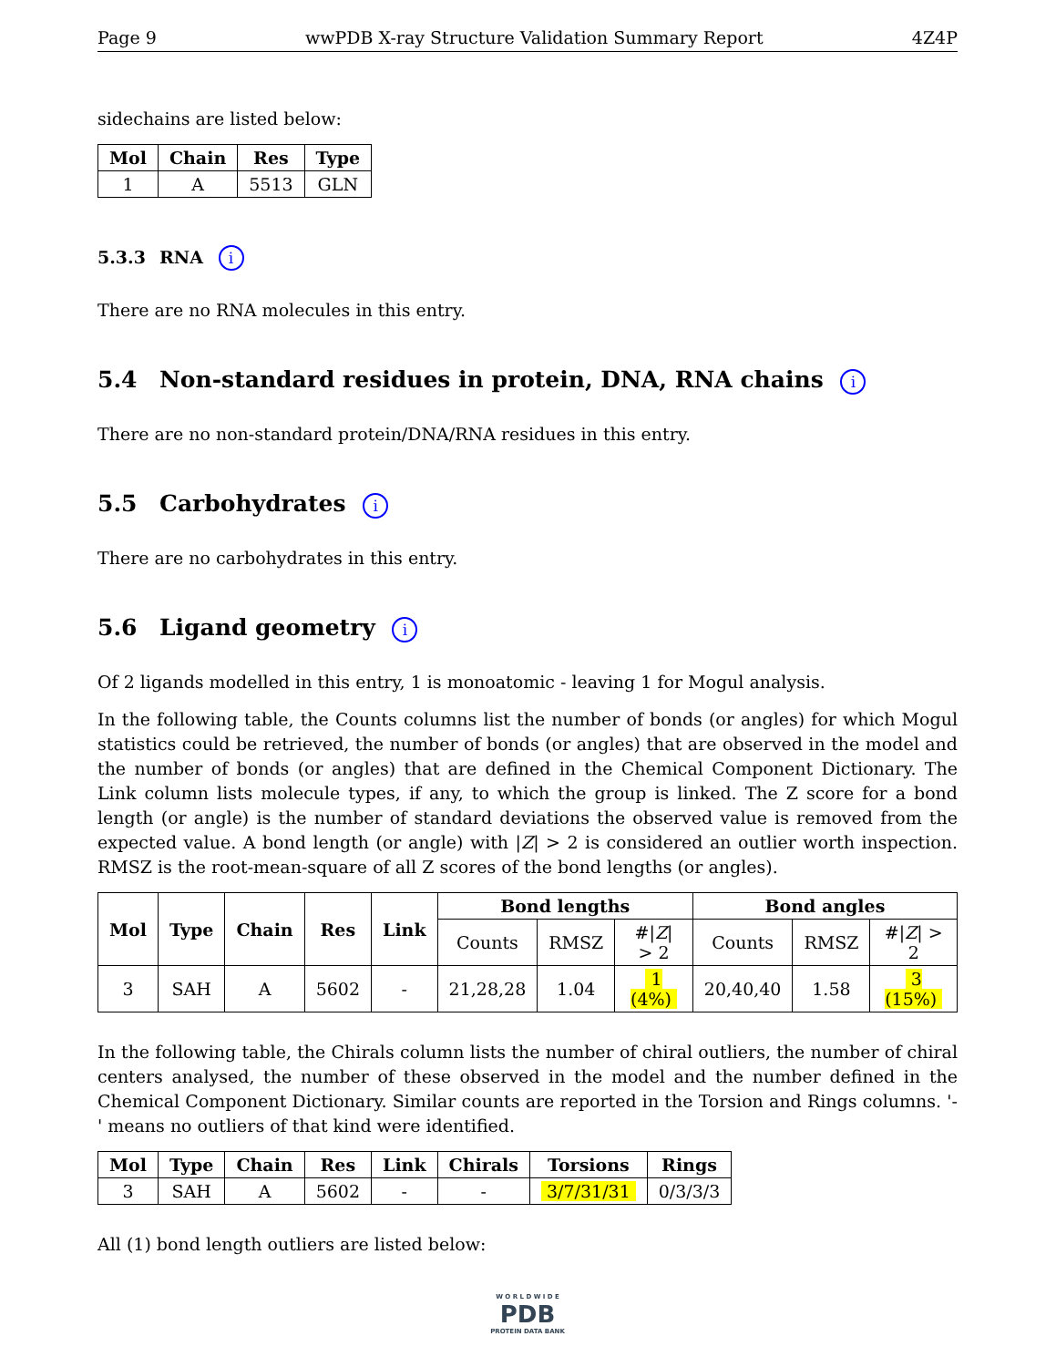Page 9 wwPDB X-ray Structure Validation Summary Report 4Z4P
sidechains are listed below:
| Mol | Chain | Res | Type |
| --- | --- | --- | --- |
| 1 | A | 5513 | GLN |
5.3.3 RNA i
There are no RNA molecules in this entry.
5.4 Non-standard residues in protein, DNA, RNA chains i
There are no non-standard protein/DNA/RNA residues in this entry.
5.5 Carbohydrates i
There are no carbohydrates in this entry.
5.6 Ligand geometry i
Of 2 ligands modelled in this entry, 1 is monoatomic - leaving 1 for Mogul analysis.
In the following table, the Counts columns list the number of bonds (or angles) for which Mogul statistics could be retrieved, the number of bonds (or angles) that are observed in the model and the number of bonds (or angles) that are defined in the Chemical Component Dictionary. The Link column lists molecule types, if any, to which the group is linked. The Z score for a bond length (or angle) is the number of standard deviations the observed value is removed from the expected value. A bond length (or angle) with |Z| > 2 is considered an outlier worth inspection. RMSZ is the root-mean-square of all Z scores of the bond lengths (or angles).
| Mol | Type | Chain | Res | Link | Bond lengths | | | Bond angles | | |
| --- | --- | --- | --- | --- | --- | --- | --- | --- | --- | --- |
| | | | | | Counts | RMSZ | #/ Z / > 2 | Counts | RMSZ | #/ Z / > 2 |
| 3 | SAH | A | 5602 | - | 21,28,28 | 1.04 | 1 (4%) | 20,40,40 | 1.58 | 3 (15%) |
In the following table, the Chirals column lists the number of chiral outliers, the number of chiral centers analysed, the number of these observed in the model and the number defined in the Chemical Component Dictionary. Similar counts are reported in the Torsion and Rings columns. '-' means no outliers of that kind were identified.
| Mol | Type | Chain | Res | Link | Chirals | Torsions | Rings |
| --- | --- | --- | --- | --- | --- | --- | --- |
| 3 | SAH | A | 5602 | - | - | 3/7/31/31 | 0/3/3/3 |
All (1) bond length outliers are listed below:
W O R L D W I D E
PDB
PROTEIN DATA BANK